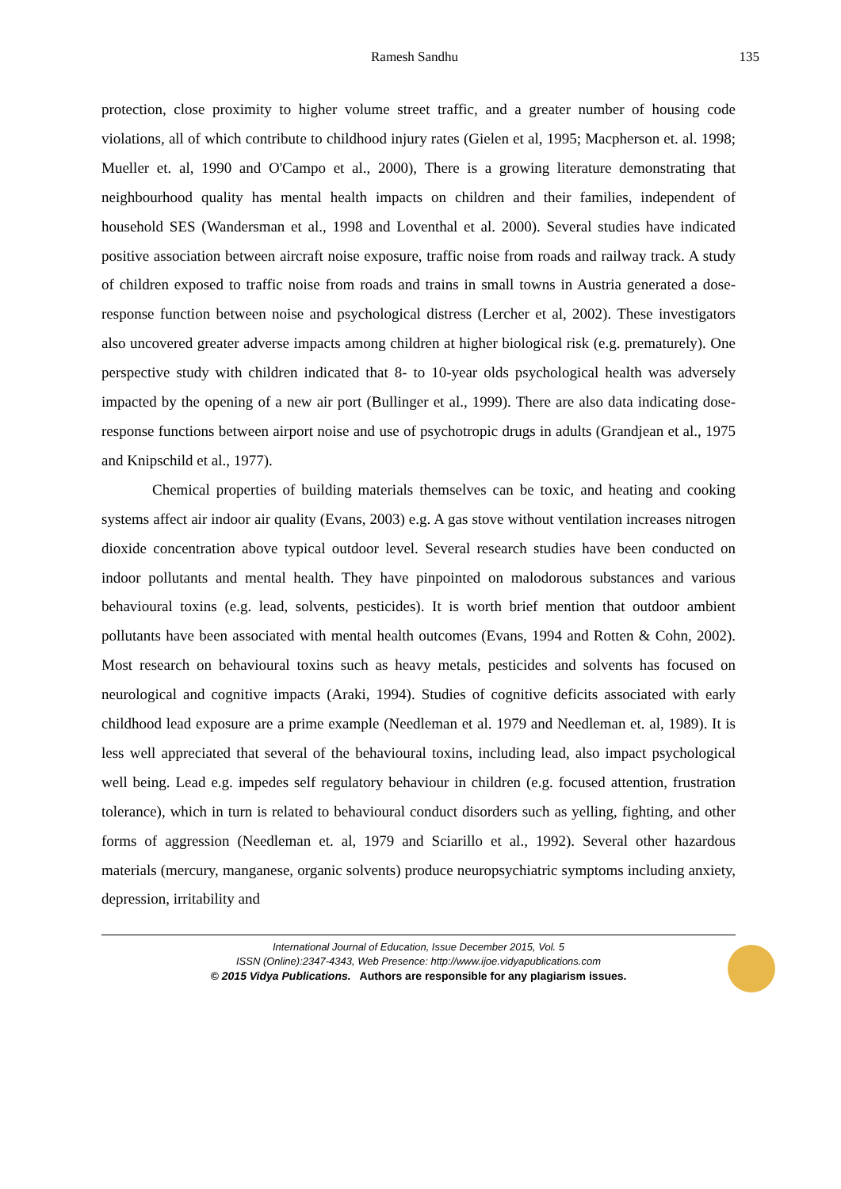Ramesh Sandhu 135
protection, close proximity to higher volume street traffic, and a greater number of housing code violations, all of which contribute to childhood injury rates (Gielen et al, 1995; Macpherson et. al. 1998; Mueller et. al, 1990 and O'Campo et al., 2000), There is a growing literature demonstrating that neighbourhood quality has mental health impacts on children and their families, independent of household SES (Wandersman et al., 1998 and Loventhal et al. 2000). Several studies have indicated positive association between aircraft noise exposure, traffic noise from roads and railway track. A study of children exposed to traffic noise from roads and trains in small towns in Austria generated a dose-response function between noise and psychological distress (Lercher et al, 2002). These investigators also uncovered greater adverse impacts among children at higher biological risk (e.g. prematurely). One perspective study with children indicated that 8- to 10-year olds psychological health was adversely impacted by the opening of a new air port (Bullinger et al., 1999). There are also data indicating dose-response functions between airport noise and use of psychotropic drugs in adults (Grandjean et al., 1975 and Knipschild et al., 1977).
Chemical properties of building materials themselves can be toxic, and heating and cooking systems affect air indoor air quality (Evans, 2003) e.g. A gas stove without ventilation increases nitrogen dioxide concentration above typical outdoor level. Several research studies have been conducted on indoor pollutants and mental health. They have pinpointed on malodorous substances and various behavioural toxins (e.g. lead, solvents, pesticides). It is worth brief mention that outdoor ambient pollutants have been associated with mental health outcomes (Evans, 1994 and Rotten & Cohn, 2002). Most research on behavioural toxins such as heavy metals, pesticides and solvents has focused on neurological and cognitive impacts (Araki, 1994). Studies of cognitive deficits associated with early childhood lead exposure are a prime example (Needleman et al. 1979 and Needleman et. al, 1989). It is less well appreciated that several of the behavioural toxins, including lead, also impact psychological well being. Lead e.g. impedes self regulatory behaviour in children (e.g. focused attention, frustration tolerance), which in turn is related to behavioural conduct disorders such as yelling, fighting, and other forms of aggression (Needleman et. al, 1979 and Sciarillo et al., 1992). Several other hazardous materials (mercury, manganese, organic solvents) produce neuropsychiatric symptoms including anxiety, depression, irritability and
International Journal of Education, Issue December 2015, Vol. 5
ISSN (Online):2347-4343, Web Presence: http://www.ijoe.vidyapublications.com
© 2015 Vidya Publications. Authors are responsible for any plagiarism issues.